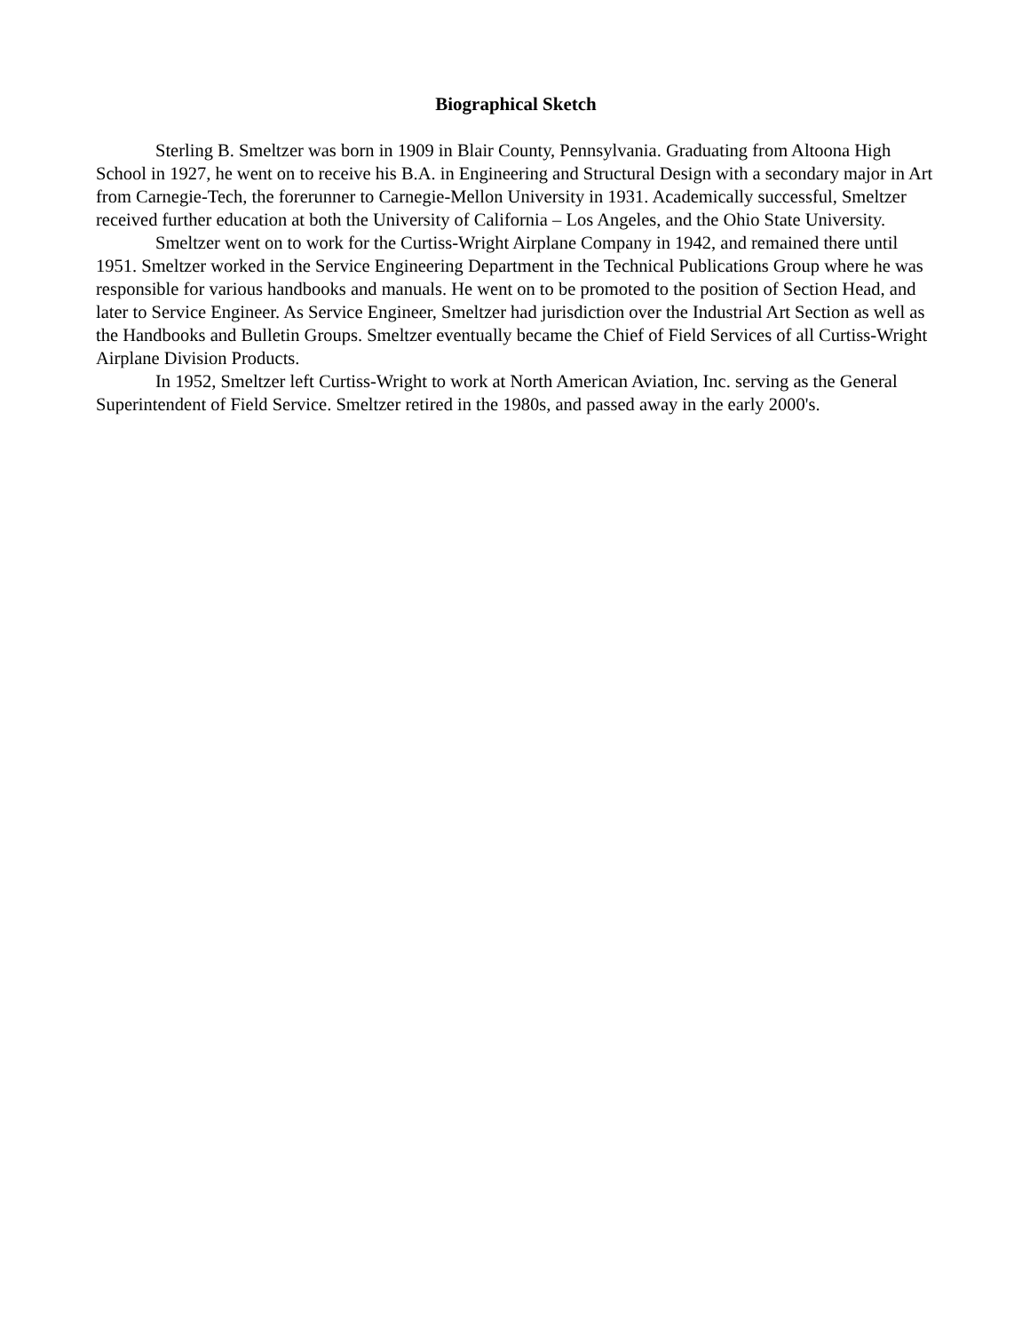Biographical Sketch
Sterling B. Smeltzer was born in 1909 in Blair County, Pennsylvania. Graduating from Altoona High School in 1927, he went on to receive his B.A. in Engineering and Structural Design with a secondary major in Art from Carnegie-Tech, the forerunner to Carnegie-Mellon University in 1931. Academically successful, Smeltzer received further education at both the University of California – Los Angeles, and the Ohio State University.
Smeltzer went on to work for the Curtiss-Wright Airplane Company in 1942, and remained there until 1951. Smeltzer worked in the Service Engineering Department in the Technical Publications Group where he was responsible for various handbooks and manuals. He went on to be promoted to the position of Section Head, and later to Service Engineer. As Service Engineer, Smeltzer had jurisdiction over the Industrial Art Section as well as the Handbooks and Bulletin Groups. Smeltzer eventually became the Chief of Field Services of all Curtiss-Wright Airplane Division Products.
In 1952, Smeltzer left Curtiss-Wright to work at North American Aviation, Inc. serving as the General Superintendent of Field Service. Smeltzer retired in the 1980s, and passed away in the early 2000's.